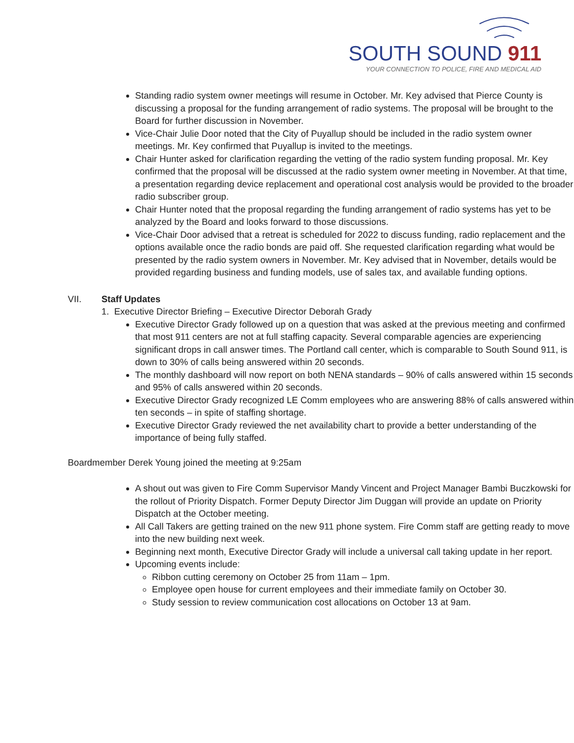SOUTH SOUND 911
YOUR CONNECTION TO POLICE, FIRE AND MEDICAL AID
Standing radio system owner meetings will resume in October. Mr. Key advised that Pierce County is discussing a proposal for the funding arrangement of radio systems. The proposal will be brought to the Board for further discussion in November.
Vice-Chair Julie Door noted that the City of Puyallup should be included in the radio system owner meetings. Mr. Key confirmed that Puyallup is invited to the meetings.
Chair Hunter asked for clarification regarding the vetting of the radio system funding proposal. Mr. Key confirmed that the proposal will be discussed at the radio system owner meeting in November. At that time, a presentation regarding device replacement and operational cost analysis would be provided to the broader radio subscriber group.
Chair Hunter noted that the proposal regarding the funding arrangement of radio systems has yet to be analyzed by the Board and looks forward to those discussions.
Vice-Chair Door advised that a retreat is scheduled for 2022 to discuss funding, radio replacement and the options available once the radio bonds are paid off. She requested clarification regarding what would be presented by the radio system owners in November. Mr. Key advised that in November, details would be provided regarding business and funding models, use of sales tax, and available funding options.
VII. Staff Updates
1. Executive Director Briefing – Executive Director Deborah Grady
Executive Director Grady followed up on a question that was asked at the previous meeting and confirmed that most 911 centers are not at full staffing capacity. Several comparable agencies are experiencing significant drops in call answer times. The Portland call center, which is comparable to South Sound 911, is down to 30% of calls being answered within 20 seconds.
The monthly dashboard will now report on both NENA standards – 90% of calls answered within 15 seconds and 95% of calls answered within 20 seconds.
Executive Director Grady recognized LE Comm employees who are answering 88% of calls answered within ten seconds – in spite of staffing shortage.
Executive Director Grady reviewed the net availability chart to provide a better understanding of the importance of being fully staffed.
Boardmember Derek Young joined the meeting at 9:25am
A shout out was given to Fire Comm Supervisor Mandy Vincent and Project Manager Bambi Buczkowski for the rollout of Priority Dispatch. Former Deputy Director Jim Duggan will provide an update on Priority Dispatch at the October meeting.
All Call Takers are getting trained on the new 911 phone system. Fire Comm staff are getting ready to move into the new building next week.
Beginning next month, Executive Director Grady will include a universal call taking update in her report.
Upcoming events include:
Ribbon cutting ceremony on October 25 from 11am – 1pm.
Employee open house for current employees and their immediate family on October 30.
Study session to review communication cost allocations on October 13 at 9am.